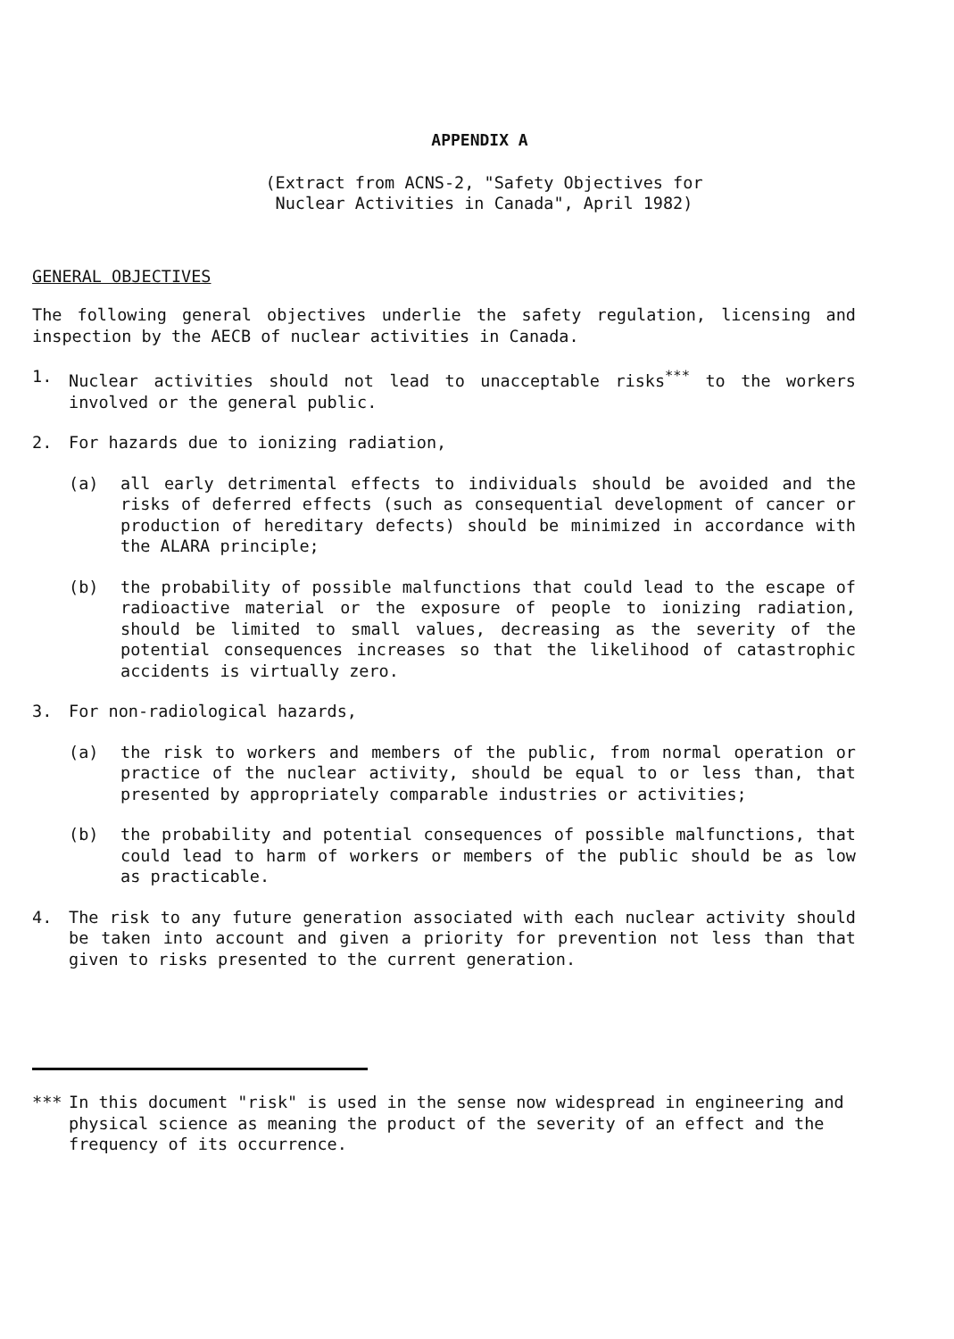APPENDIX A
(Extract from ACNS-2, "Safety Objectives for
Nuclear Activities in Canada", April 1982)
GENERAL OBJECTIVES
The following general objectives underlie the safety regulation, licensing and inspection by the AECB of nuclear activities in Canada.
1. Nuclear activities should not lead to unacceptable risks<sup>***</sup> to the workers involved or the general public.
2. For hazards due to ionizing radiation,
(a) all early detrimental effects to individuals should be avoided and the risks of deferred effects (such as consequential development of cancer or production of hereditary defects) should be minimized in accordance with the ALARA principle;
(b) the probability of possible malfunctions that could lead to the escape of radioactive material or the exposure of people to ionizing radiation, should be limited to small values, decreasing as the severity of the potential consequences increases so that the likelihood of catastrophic accidents is virtually zero.
3. For non-radiological hazards,
(a) the risk to workers and members of the public, from normal operation or practice of the nuclear activity, should be equal to or less than, that presented by appropriately comparable industries or activities;
(b) the probability and potential consequences of possible malfunctions, that could lead to harm of workers or members of the public should be as low as practicable.
4. The risk to any future generation associated with each nuclear activity should be taken into account and given a priority for prevention not less than that given to risks presented to the current generation.
*** In this document "risk" is used in the sense now widespread in engineering and physical science as meaning the product of the severity of an effect and the frequency of its occurrence.